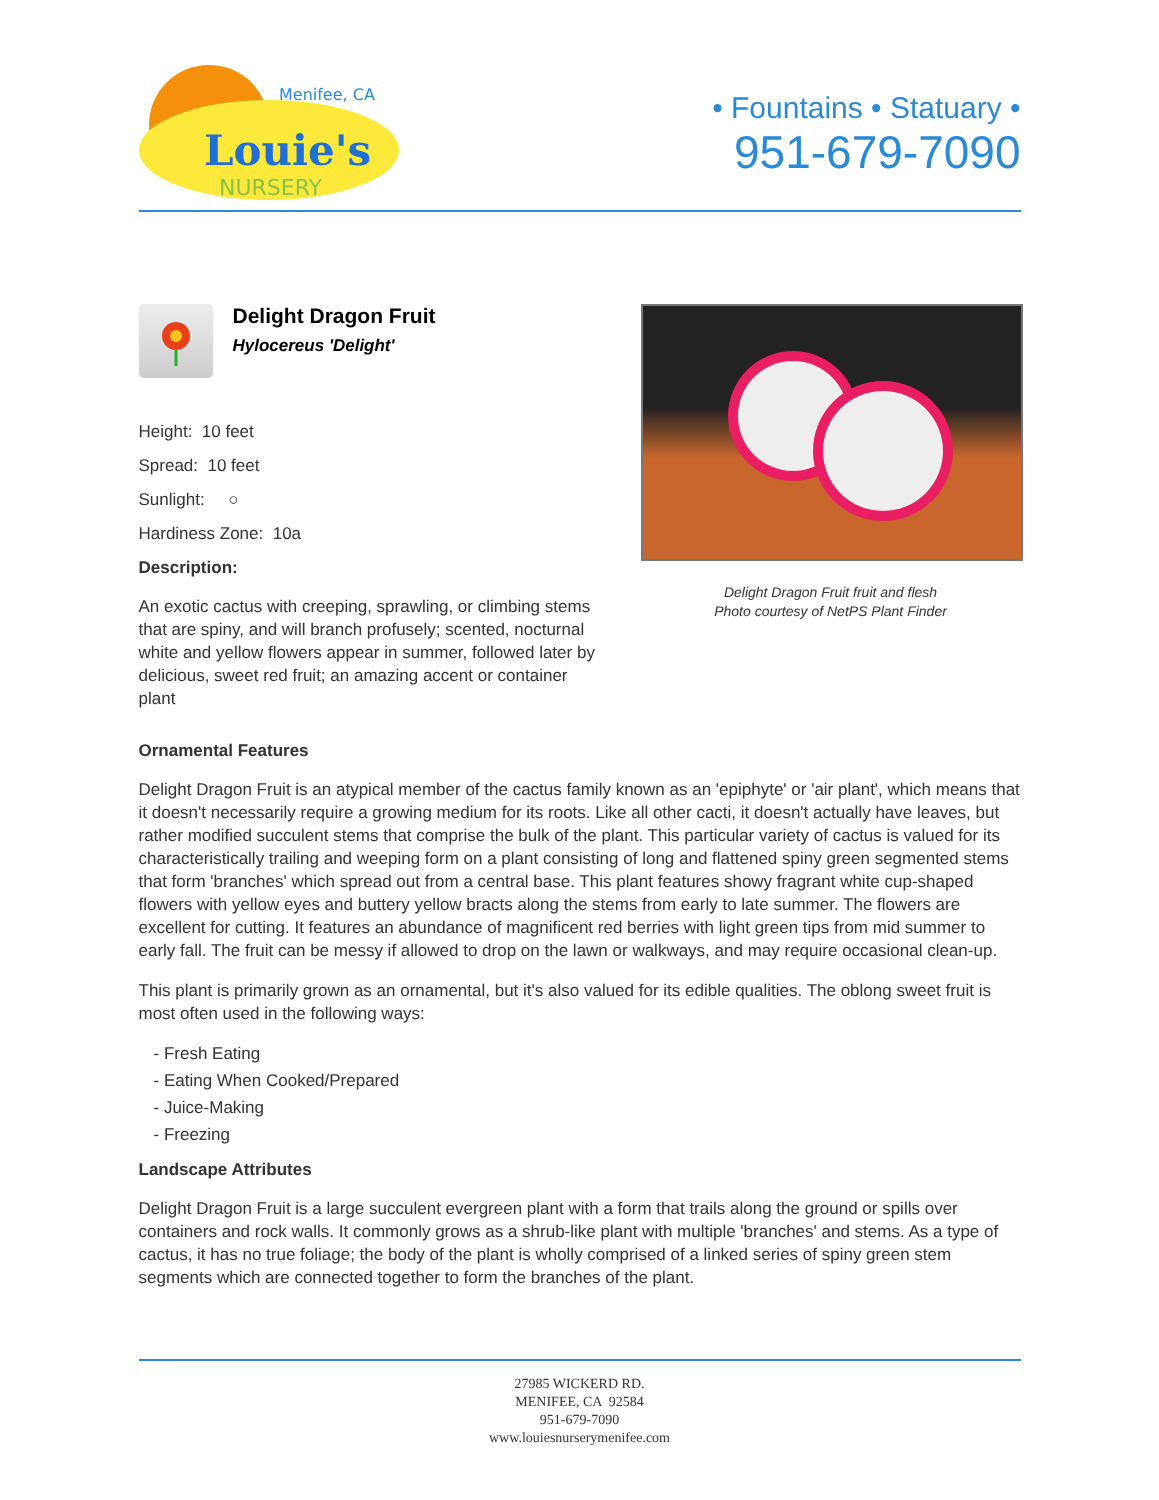Louie's
NURSERY
Menifee, CA
• Fountains • Statuary •
951-679-7090
Delight Dragon Fruit
Hylocereus 'Delight'
Height: 10 feet
Spread: 10 feet
Sunlight: ○
Hardiness Zone: 10a
Description:
An exotic cactus with creeping, sprawling, or climbing stems that are spiny, and will branch profusely; scented, nocturnal white and yellow flowers appear in summer, followed later by delicious, sweet red fruit; an amazing accent or container plant
Delight Dragon Fruit fruit and flesh
Photo courtesy of NetPS Plant Finder
Ornamental Features
Delight Dragon Fruit is an atypical member of the cactus family known as an 'epiphyte' or 'air plant', which means that it doesn't necessarily require a growing medium for its roots. Like all other cacti, it doesn't actually have leaves, but rather modified succulent stems that comprise the bulk of the plant. This particular variety of cactus is valued for its characteristically trailing and weeping form on a plant consisting of long and flattened spiny green segmented stems that form 'branches' which spread out from a central base. This plant features showy fragrant white cup-shaped flowers with yellow eyes and buttery yellow bracts along the stems from early to late summer. The flowers are excellent for cutting. It features an abundance of magnificent red berries with light green tips from mid summer to early fall. The fruit can be messy if allowed to drop on the lawn or walkways, and may require occasional clean-up.
This plant is primarily grown as an ornamental, but it's also valued for its edible qualities. The oblong sweet fruit is most often used in the following ways:
- Fresh Eating
- Eating When Cooked/Prepared
- Juice-Making
- Freezing
Landscape Attributes
Delight Dragon Fruit is a large succulent evergreen plant with a form that trails along the ground or spills over containers and rock walls. It commonly grows as a shrub-like plant with multiple 'branches' and stems. As a type of cactus, it has no true foliage; the body of the plant is wholly comprised of a linked series of spiny green stem segments which are connected together to form the branches of the plant.
27985 WICKERD RD.
MENIFEE, CA 92584
951-679-7090
www.louiesnurserymenifee.com